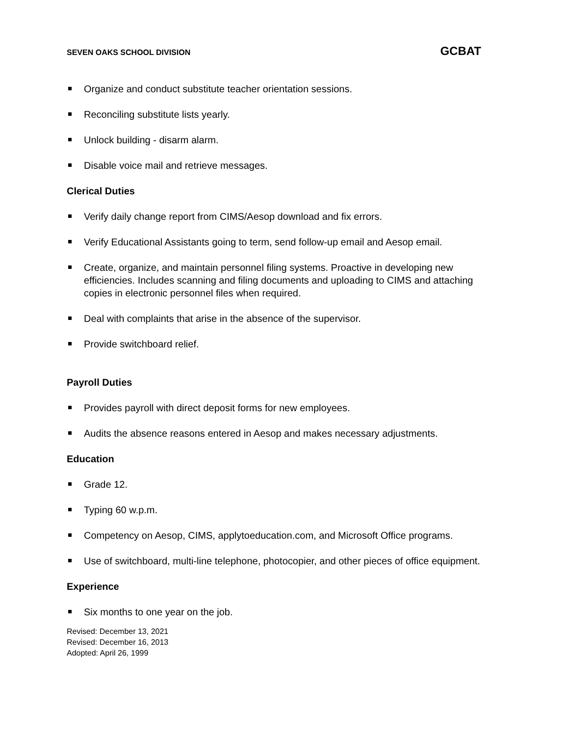SEVEN OAKS SCHOOL DIVISION GCBAT
Organize and conduct substitute teacher orientation sessions.
Reconciling substitute lists yearly.
Unlock building - disarm alarm.
Disable voice mail and retrieve messages.
Clerical Duties
Verify daily change report from CIMS/Aesop download and fix errors.
Verify Educational Assistants going to term, send follow-up email and Aesop email.
Create, organize, and maintain personnel filing systems. Proactive in developing new efficiencies. Includes scanning and filing documents and uploading to CIMS and attaching copies in electronic personnel files when required.
Deal with complaints that arise in the absence of the supervisor.
Provide switchboard relief.
Payroll Duties
Provides payroll with direct deposit forms for new employees.
Audits the absence reasons entered in Aesop and makes necessary adjustments.
Education
Grade 12.
Typing 60 w.p.m.
Competency on Aesop, CIMS, applytoeducation.com, and Microsoft Office programs.
Use of switchboard, multi-line telephone, photocopier, and other pieces of office equipment.
Experience
Six months to one year on the job.
Revised: December 13, 2021
Revised: December 16, 2013
Adopted: April 26, 1999